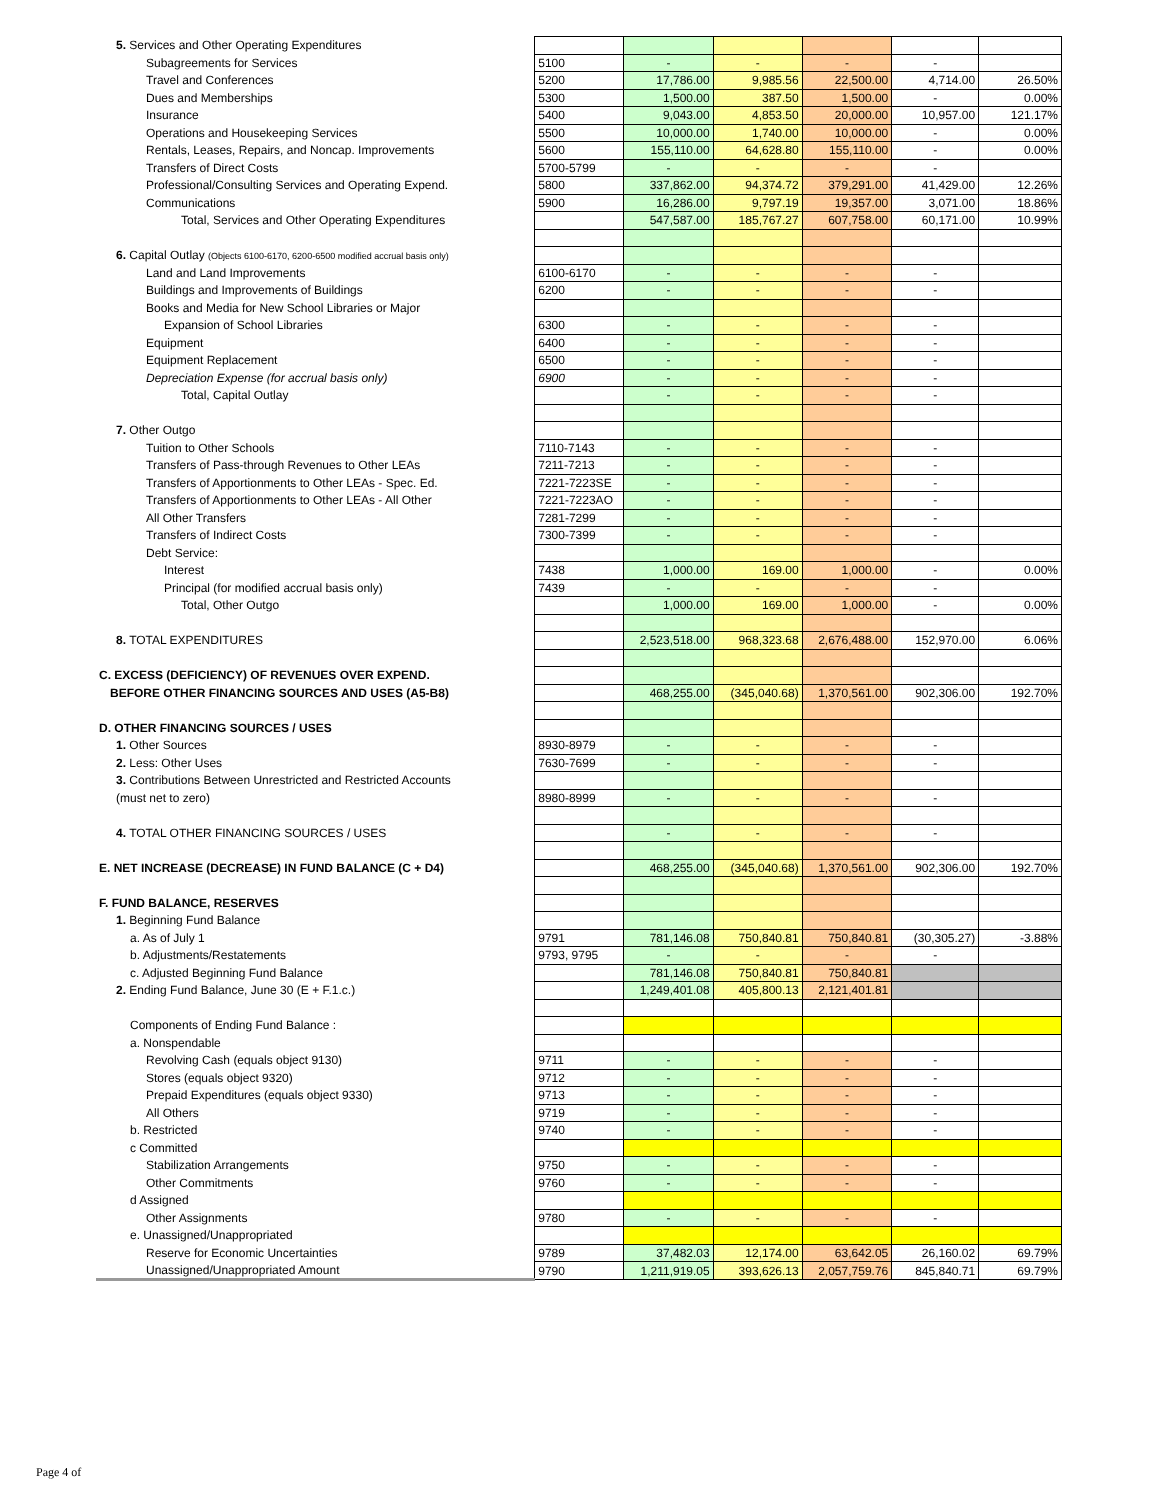| 5. Services and Other Operating Expenditures | | | | | | |
| Subagreements for Services | 5100 | - | - | - | - | |
| Travel and Conferences | 5200 | 17,786.00 | 9,985.56 | 22,500.00 | 4,714.00 | 26.50% |
| Dues and Memberships | 5300 | 1,500.00 | 387.50 | 1,500.00 | - | 0.00% |
| Insurance | 5400 | 9,043.00 | 4,853.50 | 20,000.00 | 10,957.00 | 121.17% |
| Operations and Housekeeping Services | 5500 | 10,000.00 | 1,740.00 | 10,000.00 | - | 0.00% |
| Rentals, Leases, Repairs, and Noncap. Improvements | 5600 | 155,110.00 | 64,628.80 | 155,110.00 | - | 0.00% |
| Transfers of Direct Costs | 5700-5799 | - | - | - | - | |
| Professional/Consulting Services and Operating Expend. | 5800 | 337,862.00 | 94,374.72 | 379,291.00 | 41,429.00 | 12.26% |
| Communications | 5900 | 16,286.00 | 9,797.19 | 19,357.00 | 3,071.00 | 18.86% |
| Total, Services and Other Operating Expenditures | | 547,587.00 | 185,767.27 | 607,758.00 | 60,171.00 | 10.99% |
| 6. Capital Outlay (Objects 6100-6170, 6200-6500 modified accrual basis only) | | | | | | |
| Land and Land Improvements | 6100-6170 | - | - | - | - | |
| Buildings and Improvements of Buildings | 6200 | - | - | - | - | |
| Books and Media for New School Libraries or Major | | | | | | |
| Expansion of School Libraries | 6300 | - | - | - | - | |
| Equipment | 6400 | - | - | - | - | |
| Equipment Replacement | 6500 | - | - | - | - | |
| Depreciation Expense (for accrual basis only) | 6900 | - | - | - | - | |
| Total, Capital Outlay | | - | - | - | - | |
| 7. Other Outgo | | | | | | |
| Tuition to Other Schools | 7110-7143 | - | - | - | - | |
| Transfers of Pass-through Revenues to Other LEAs | 7211-7213 | - | - | - | - | |
| Transfers of Apportionments to Other LEAs - Spec. Ed. | 7221-7223SE | - | - | - | - | |
| Transfers of Apportionments to Other LEAs - All Other | 7221-7223AO | - | - | - | - | |
| All Other Transfers | 7281-7299 | - | - | - | - | |
| Transfers of Indirect Costs | 7300-7399 | - | - | - | - | |
| Debt Service: | | | | | | |
| Interest | 7438 | 1,000.00 | 169.00 | 1,000.00 | - | 0.00% |
| Principal (for modified accrual basis only) | 7439 | - | - | - | - | |
| Total, Other Outgo | | 1,000.00 | 169.00 | 1,000.00 | - | 0.00% |
| 8. TOTAL EXPENDITURES | | 2,523,518.00 | 968,323.68 | 2,676,488.00 | 152,970.00 | 6.06% |
| C. EXCESS (DEFICIENCY) OF REVENUES OVER EXPEND. | | | | | | |
| BEFORE OTHER FINANCING SOURCES AND USES (A5-B8) | | 468,255.00 | (345,040.68) | 1,370,561.00 | 902,306.00 | 192.70% |
| D. OTHER FINANCING SOURCES / USES | | | | | | |
| 1. Other Sources | 8930-8979 | - | - | - | - | |
| 2. Less: Other Uses | 7630-7699 | - | - | - | - | |
| 3. Contributions Between Unrestricted and Restricted Accounts | | | | | | |
| (must net to zero) | 8980-8999 | - | - | - | - | |
| 4. TOTAL OTHER FINANCING SOURCES / USES | | - | - | - | - | |
| E. NET INCREASE (DECREASE) IN FUND BALANCE (C + D4) | | 468,255.00 | (345,040.68) | 1,370,561.00 | 902,306.00 | 192.70% |
| F. FUND BALANCE, RESERVES | | | | | | |
| 1. Beginning Fund Balance | | | | | | |
| a. As of July 1 | 9791 | 781,146.08 | 750,840.81 | 750,840.81 | (30,305.27) | -3.88% |
| b. Adjustments/Restatements | 9793, 9795 | - | - | - | - | |
| c. Adjusted Beginning Fund Balance | | 781,146.08 | 750,840.81 | 750,840.81 | | |
| 2. Ending Fund Balance, June 30 (E + F.1.c.) | | 1,249,401.08 | 405,800.13 | 2,121,401.81 | | |
| Components of Ending Fund Balance : | | | | | | |
| a. Nonspendable | | | | | | |
| Revolving Cash (equals object 9130) | 9711 | - | - | - | - | |
| Stores (equals object 9320) | 9712 | - | - | - | - | |
| Prepaid Expenditures (equals object 9330) | 9713 | - | - | - | - | |
| All Others | 9719 | - | - | - | - | |
| b. Restricted | 9740 | - | - | - | - | |
| c Committed | | | | | | |
| Stabilization Arrangements | 9750 | - | - | - | - | |
| Other Commitments | 9760 | - | - | - | - | |
| d Assigned | | | | | | |
| Other Assignments | 9780 | - | - | - | - | |
| e. Unassigned/Unappropriated | | | | | | |
| Reserve for Economic Uncertainties | 9789 | 37,482.03 | 12,174.00 | 63,642.05 | 26,160.02 | 69.79% |
| Unassigned/Unappropriated Amount | 9790 | 1,211,919.05 | 393,626.13 | 2,057,759.76 | 845,840.71 | 69.79% |
Page 4 of